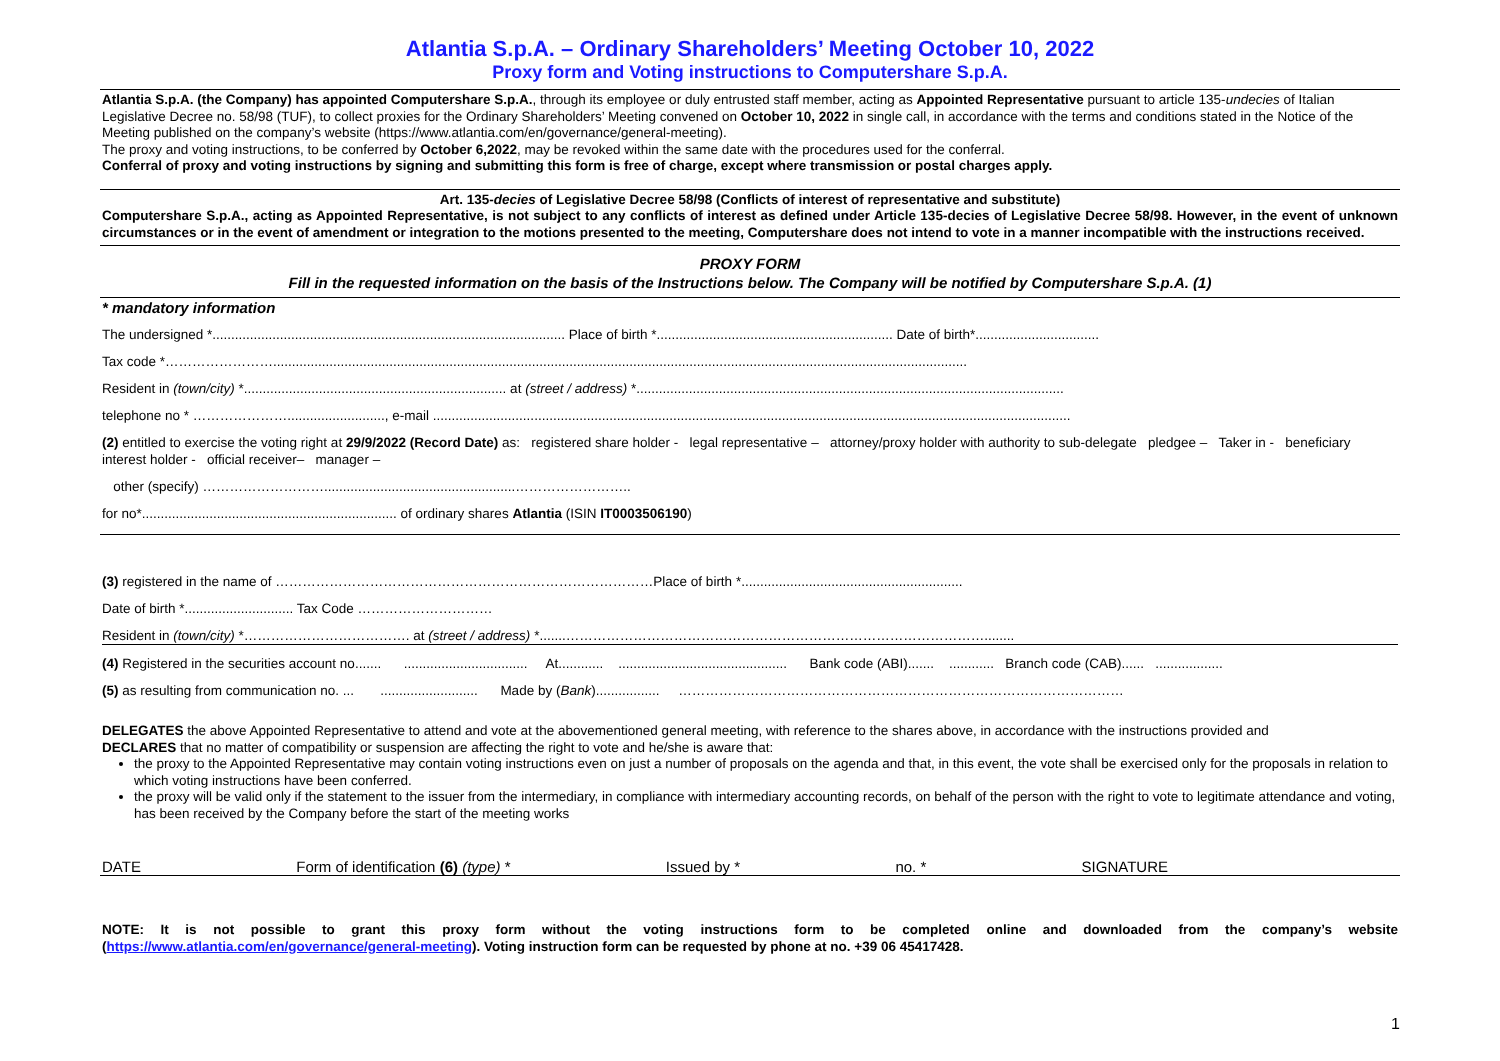Atlantia S.p.A. – Ordinary Shareholders’ Meeting October 10, 2022
Proxy form and Voting instructions to Computershare S.p.A.
Atlantia S.p.A. (the Company) has appointed Computershare S.p.A., through its employee or duly entrusted staff member, acting as Appointed Representative pursuant to article 135-undecies of Italian Legislative Decree no. 58/98 (TUF), to collect proxies for the Ordinary Shareholders’ Meeting convened on October 10, 2022 in single call, in accordance with the terms and conditions stated in the Notice of the Meeting published on the company’s website (https://www.atlantia.com/en/governance/general-meeting).
The proxy and voting instructions, to be conferred by October 6,2022, may be revoked within the same date with the procedures used for the conferral.
Conferral of proxy and voting instructions by signing and submitting this form is free of charge, except where transmission or postal charges apply.
Art. 135-decies of Legislative Decree 58/98 (Conflicts of interest of representative and substitute)
Computershare S.p.A., acting as Appointed Representative, is not subject to any conflicts of interest as defined under Article 135-decies of Legislative Decree 58/98. However, in the event of unknown circumstances or in the event of amendment or integration to the motions presented to the meeting, Computershare does not intend to vote in a manner incompatible with the instructions received.
PROXY FORM
Fill in the requested information on the basis of the Instructions below. The Company will be notified by Computershare S.p.A. (1)
* mandatory information
The undersigned *.............................................................................................. Place of birth *............................................................... Date of birth*.................................
Tax code *…………………….........................................................................................................................................................................................
Resident in (town/city) *...................................................................... at (street / address) *..................................................................................................................
telephone no * ………………….........................., e-mail ..........................................................................................................................................................................
(2) entitled to exercise the voting right at 29/9/2022 (Record Date) as: registered share holder - legal representative – attorney/proxy holder with authority to sub-delegate pledgee – Taker in - beneficiary interest holder - official receiver– manager –
other (specify) ………………………...................................................……………………..
for no*.................................................................... of ordinary shares Atlantia (ISIN IT0003506190)
(3) registered in the name of …………………………………………………………………………Place of birth *...........................................................
Date of birth *............................. Tax Code …………………………
Resident in (town/city) *………………………………. at (street / address) *.......…………………………………………………………………………………........
(4) Registered in the securities account no....... ................................. At............ ............................................. Bank code (ABI)....... ............ Branch code (CAB)...... ..................
(5) as resulting from communication no. ... .......................... Made by (Bank)................. ………………………………………………………………………………………
DELEGATES the above Appointed Representative to attend and vote at the abovementioned general meeting, with reference to the shares above, in accordance with the instructions provided and
DECLARES that no matter of compatibility or suspension are affecting the right to vote and he/she is aware that:
the proxy to the Appointed Representative may contain voting instructions even on just a number of proposals on the agenda and that, in this event, the vote shall be exercised only for the proposals in relation to which voting instructions have been conferred.
the proxy will be valid only if the statement to the issuer from the intermediary, in compliance with intermediary accounting records, on behalf of the person with the right to vote to legitimate attendance and voting, has been received by the Company before the start of the meeting works
DATE Form of identification (6) (type) * Issued by * no. * SIGNATURE
NOTE: It is not possible to grant this proxy form without the voting instructions form to be completed online and downloaded from the company’s website (https://www.atlantia.com/en/governance/general-meeting). Voting instruction form can be requested by phone at no. +39 06 45417428.
1